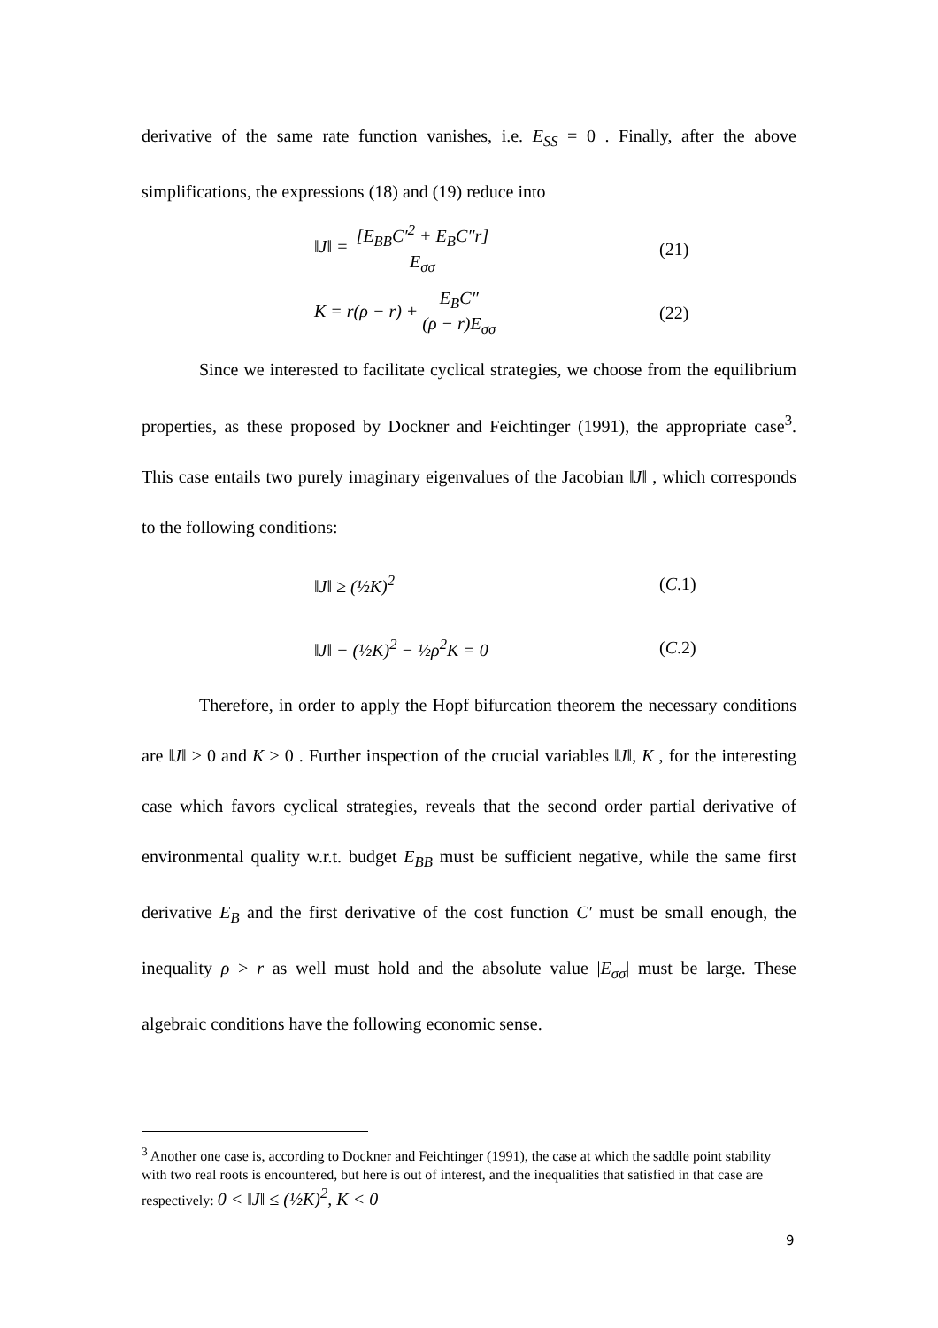derivative of the same rate function vanishes, i.e. E<sub>SS</sub> = 0 . Finally, after the above simplifications, the expressions (18) and (19) reduce into
‖J‖ = [E<sub>BB</sub>C′<sup>2</sup> + E<sub>B</sub>C″r] E<sub>σσ</sub> (21)
K = r(ρ − r) + E<sub>B</sub>C″ (ρ − r)E<sub>σσ</sub> (22)
Since we interested to facilitate cyclical strategies, we choose from the equilibrium properties, as these proposed by Dockner and Feichtinger (1991), the appropriate case<sup>3</sup>. This case entails two purely imaginary eigenvalues of the Jacobian ‖J‖ , which corresponds to the following conditions:
‖J‖ ≥ (½K)<sup>2</sup> (C.1)
‖J‖ − (½K)<sup>2</sup> − ½ρ<sup>2</sup>K = 0 (C.2)
Therefore, in order to apply the Hopf bifurcation theorem the necessary conditions are ‖J‖ > 0 and K > 0 . Further inspection of the crucial variables ‖J‖, K , for the interesting case which favors cyclical strategies, reveals that the second order partial derivative of environmental quality w.r.t. budget E<sub>BB</sub> must be sufficient negative, while the same first derivative E<sub>B</sub> and the first derivative of the cost function C′ must be small enough, the inequality ρ > r as well must hold and the absolute value |E<sub>σσ</sub>| must be large. These algebraic conditions have the following economic sense.
<sup>3</sup> Another one case is, according to Dockner and Feichtinger (1991), the case at which the saddle point stability with two real roots is encountered, but here is out of interest, and the inequalities that satisfied in that case are respectively: 0 < ‖J‖ ≤ (½K)<sup>2</sup>, K < 0
9